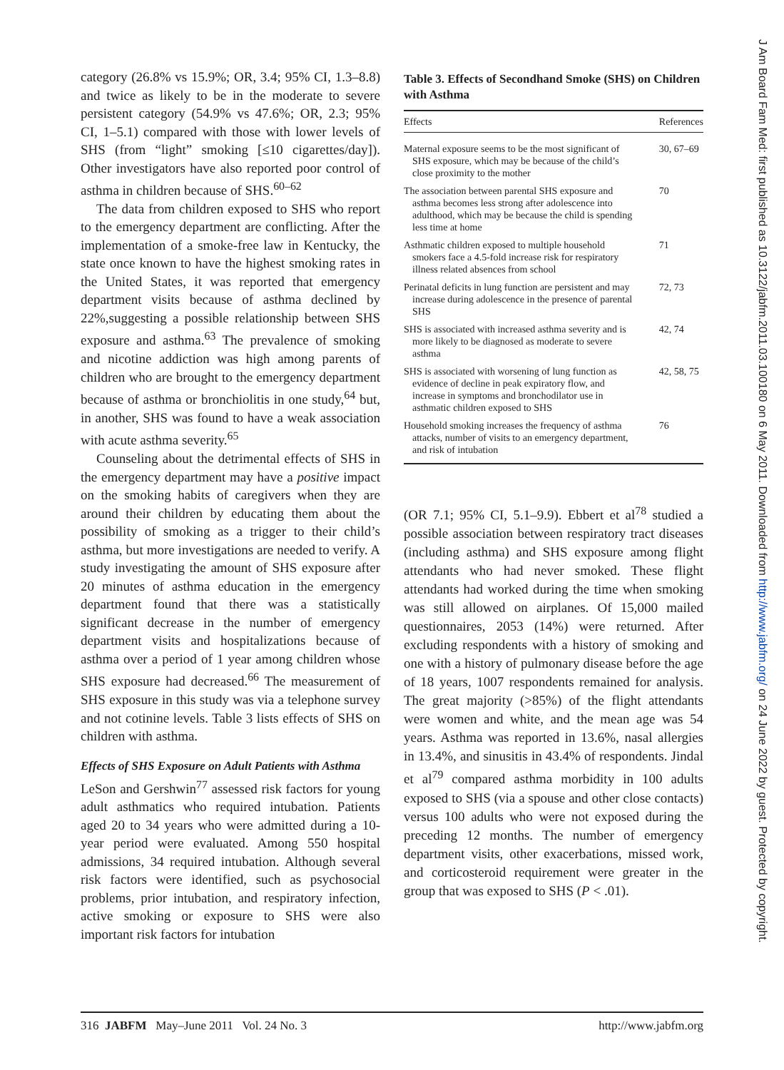category (26.8% vs 15.9%; OR, 3.4; 95% CI, 1.3–8.8) and twice as likely to be in the moderate to severe persistent category (54.9% vs 47.6%; OR, 2.3; 95% CI, 1–5.1) compared with those with lower levels of SHS (from “light” smoking [≤10 cigarettes/day]). Other investigators have also reported poor control of asthma in children because of SHS.<sup>60–62</sup>
The data from children exposed to SHS who report to the emergency department are conflicting. After the implementation of a smoke-free law in Kentucky, the state once known to have the highest smoking rates in the United States, it was reported that emergency department visits because of asthma declined by 22%,suggesting a possible relationship between SHS exposure and asthma.<sup>63</sup> The prevalence of smoking and nicotine addiction was high among parents of children who are brought to the emergency department because of asthma or bronchiolitis in one study,<sup>64</sup> but, in another, SHS was found to have a weak association with acute asthma severity.<sup>65</sup>
Counseling about the detrimental effects of SHS in the emergency department may have a positive impact on the smoking habits of caregivers when they are around their children by educating them about the possibility of smoking as a trigger to their child’s asthma, but more investigations are needed to verify. A study investigating the amount of SHS exposure after 20 minutes of asthma education in the emergency department found that there was a statistically significant decrease in the number of emergency department visits and hospitalizations because of asthma over a period of 1 year among children whose SHS exposure had decreased.<sup>66</sup> The measurement of SHS exposure in this study was via a telephone survey and not cotinine levels. Table 3 lists effects of SHS on children with asthma.
Effects of SHS Exposure on Adult Patients with Asthma
LeSon and Gershwin<sup>77</sup> assessed risk factors for young adult asthmatics who required intubation. Patients aged 20 to 34 years who were admitted during a 10-year period were evaluated. Among 550 hospital admissions, 34 required intubation. Although several risk factors were identified, such as psychosocial problems, prior intubation, and respiratory infection, active smoking or exposure to SHS were also important risk factors for intubation
Table 3. Effects of Secondhand Smoke (SHS) on Children with Asthma
| Effects | References |
| --- | --- |
| Maternal exposure seems to be the most significant of SHS exposure, which may be because of the child’s close proximity to the mother | 30, 67–69 |
| The association between parental SHS exposure and asthma becomes less strong after adolescence into adulthood, which may be because the child is spending less time at home | 70 |
| Asthmatic children exposed to multiple household smokers face a 4.5-fold increase risk for respiratory illness related absences from school | 71 |
| Perinatal deficits in lung function are persistent and may increase during adolescence in the presence of parental SHS | 72, 73 |
| SHS is associated with increased asthma severity and is more likely to be diagnosed as moderate to severe asthma | 42, 74 |
| SHS is associated with worsening of lung function as evidence of decline in peak expiratory flow, and increase in symptoms and bronchodilator use in asthmatic children exposed to SHS | 42, 58, 75 |
| Household smoking increases the frequency of asthma attacks, number of visits to an emergency department, and risk of intubation | 76 |
(OR 7.1; 95% CI, 5.1–9.9). Ebbert et al<sup>78</sup> studied a possible association between respiratory tract diseases (including asthma) and SHS exposure among flight attendants who had never smoked. These flight attendants had worked during the time when smoking was still allowed on airplanes. Of 15,000 mailed questionnaires, 2053 (14%) were returned. After excluding respondents with a history of smoking and one with a history of pulmonary disease before the age of 18 years, 1007 respondents remained for analysis. The great majority (>85%) of the flight attendants were women and white, and the mean age was 54 years. Asthma was reported in 13.6%, nasal allergies in 13.4%, and sinusitis in 43.4% of respondents. Jindal et al<sup>79</sup> compared asthma morbidity in 100 adults exposed to SHS (via a spouse and other close contacts) versus 100 adults who were not exposed during the preceding 12 months. The number of emergency department visits, other exacerbations, missed work, and corticosteroid requirement were greater in the group that was exposed to SHS (P < .01).
316 JABFM May–June 2011 Vol. 24 No. 3 http://www.jabfm.org
J Am Board Fam Med: first published as 10.3122/jabfm.2011.03.100180 on 6 May 2011. Downloaded from http://www.jabfm.org/ on 24 June 2022 by guest. Protected by copyright.